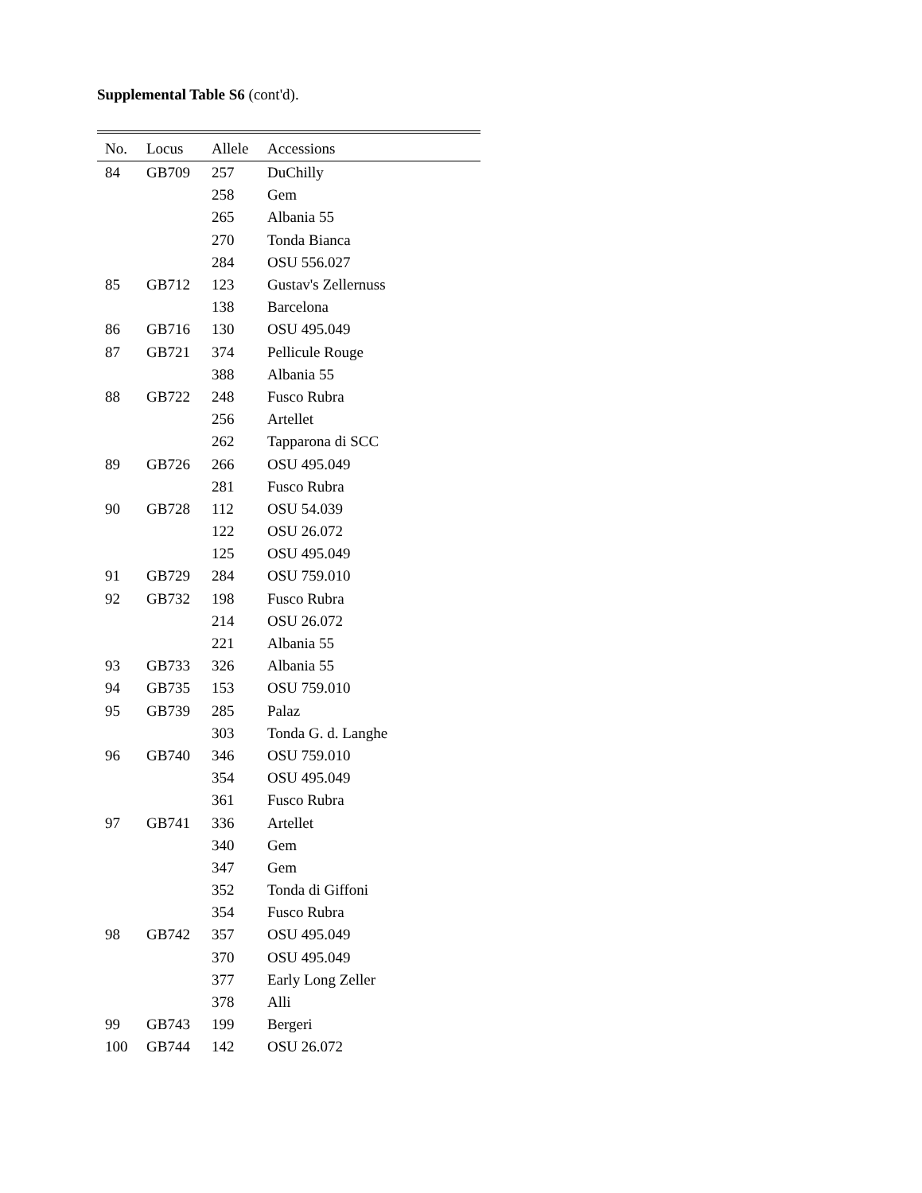Supplemental Table S6 (cont'd).
| No. | Locus | Allele | Accessions |
| --- | --- | --- | --- |
| 84 | GB709 | 257 | DuChilly |
| | | 258 | Gem |
| | | 265 | Albania 55 |
| | | 270 | Tonda Bianca |
| | | 284 | OSU 556.027 |
| 85 | GB712 | 123 | Gustav's Zellernuss |
| | | 138 | Barcelona |
| 86 | GB716 | 130 | OSU 495.049 |
| 87 | GB721 | 374 | Pellicule Rouge |
| | | 388 | Albania 55 |
| 88 | GB722 | 248 | Fusco Rubra |
| | | 256 | Artellet |
| | | 262 | Tapparona di SCC |
| 89 | GB726 | 266 | OSU 495.049 |
| | | 281 | Fusco Rubra |
| 90 | GB728 | 112 | OSU 54.039 |
| | | 122 | OSU 26.072 |
| | | 125 | OSU 495.049 |
| 91 | GB729 | 284 | OSU 759.010 |
| 92 | GB732 | 198 | Fusco Rubra |
| | | 214 | OSU 26.072 |
| | | 221 | Albania 55 |
| 93 | GB733 | 326 | Albania 55 |
| 94 | GB735 | 153 | OSU 759.010 |
| 95 | GB739 | 285 | Palaz |
| | | 303 | Tonda G. d. Langhe |
| 96 | GB740 | 346 | OSU 759.010 |
| | | 354 | OSU 495.049 |
| | | 361 | Fusco Rubra |
| 97 | GB741 | 336 | Artellet |
| | | 340 | Gem |
| | | 347 | Gem |
| | | 352 | Tonda di Giffoni |
| | | 354 | Fusco Rubra |
| 98 | GB742 | 357 | OSU 495.049 |
| | | 370 | OSU 495.049 |
| | | 377 | Early Long Zeller |
| | | 378 | Alli |
| 99 | GB743 | 199 | Bergeri |
| 100 | GB744 | 142 | OSU 26.072 |